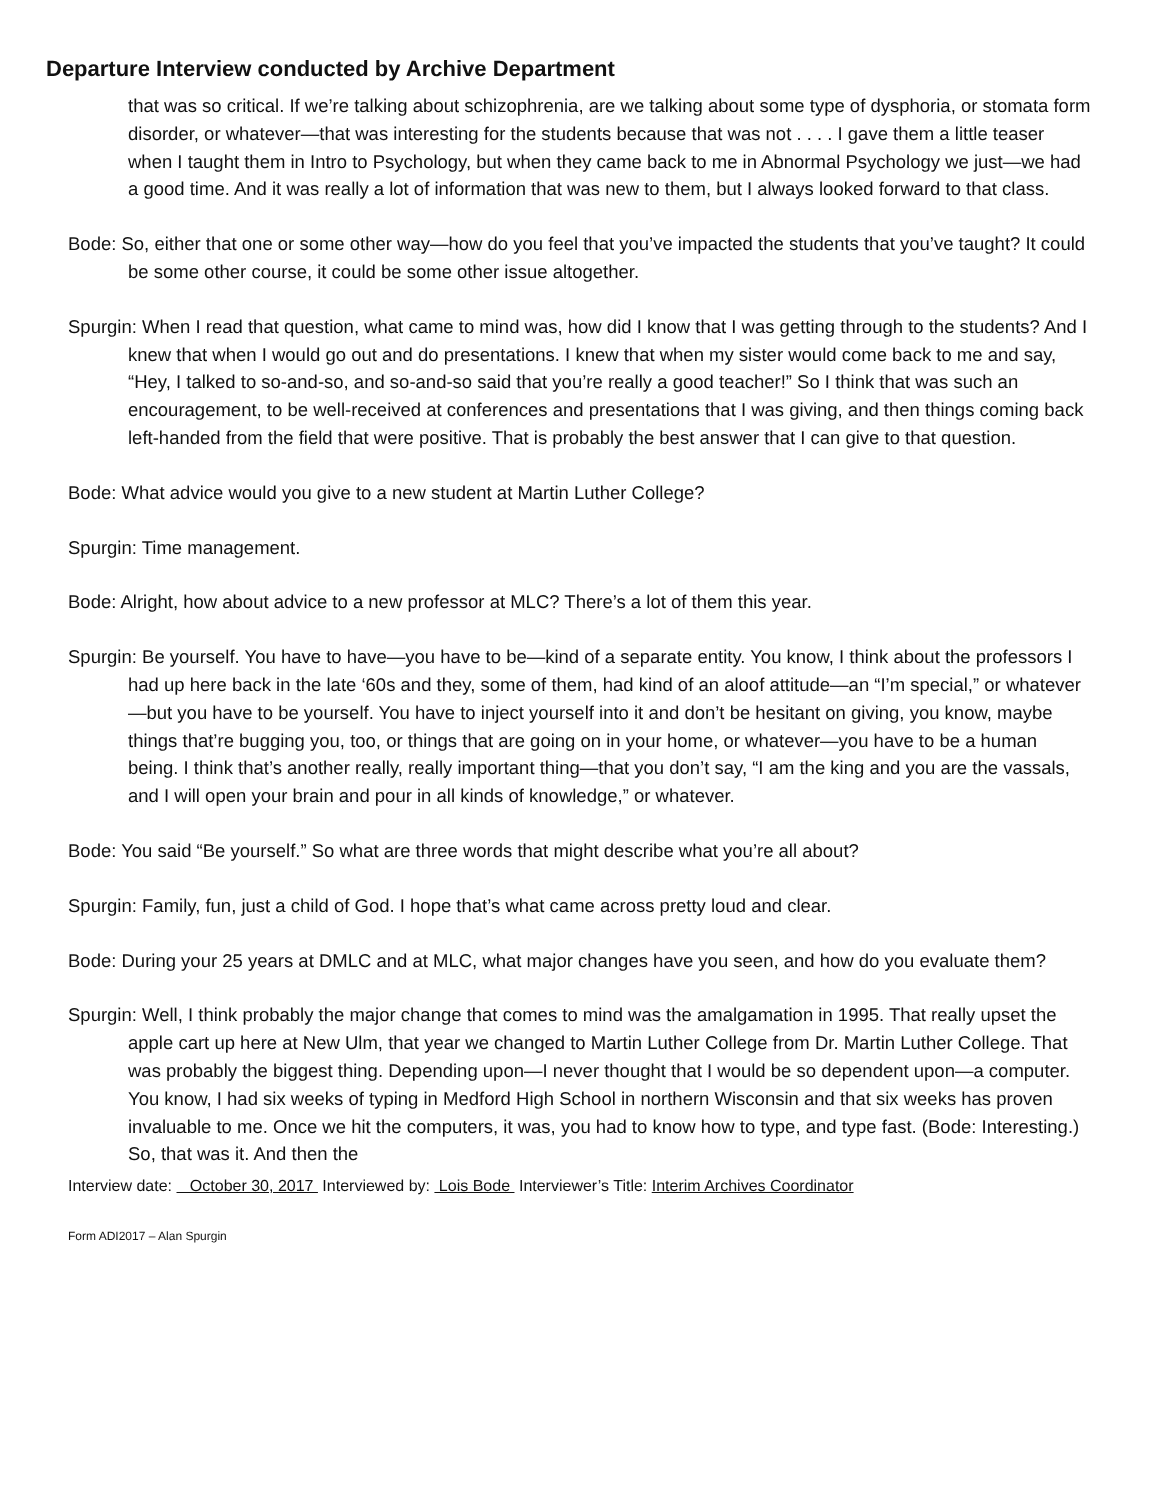Departure Interview conducted by Archive Department
that was so critical. If we’re talking about schizophrenia, are we talking about some type of dysphoria, or stomata form disorder, or whatever—that was interesting for the students because that was not . . . . I gave them a little teaser when I taught them in Intro to Psychology, but when they came back to me in Abnormal Psychology we just—we had a good time. And it was really a lot of information that was new to them, but I always looked forward to that class.
Bode: So, either that one or some other way—how do you feel that you’ve impacted the students that you’ve taught? It could be some other course, it could be some other issue altogether.
Spurgin: When I read that question, what came to mind was, how did I know that I was getting through to the students? And I knew that when I would go out and do presentations. I knew that when my sister would come back to me and say, “Hey, I talked to so-and-so, and so-and-so said that you’re really a good teacher!” So I think that was such an encouragement, to be well-received at conferences and presentations that I was giving, and then things coming back left-handed from the field that were positive. That is probably the best answer that I can give to that question.
Bode: What advice would you give to a new student at Martin Luther College?
Spurgin: Time management.
Bode: Alright, how about advice to a new professor at MLC? There’s a lot of them this year.
Spurgin: Be yourself. You have to have—you have to be—kind of a separate entity. You know, I think about the professors I had up here back in the late ‘60s and they, some of them, had kind of an aloof attitude—an “I’m special,” or whatever—but you have to be yourself. You have to inject yourself into it and don’t be hesitant on giving, you know, maybe things that’re bugging you, too, or things that are going on in your home, or whatever—you have to be a human being. I think that’s another really, really important thing—that you don’t say, “I am the king and you are the vassals, and I will open your brain and pour in all kinds of knowledge,” or whatever.
Bode: You said “Be yourself.” So what are three words that might describe what you’re all about?
Spurgin: Family, fun, just a child of God. I hope that’s what came across pretty loud and clear.
Bode: During your 25 years at DMLC and at MLC, what major changes have you seen, and how do you evaluate them?
Spurgin: Well, I think probably the major change that comes to mind was the amalgamation in 1995. That really upset the apple cart up here at New Ulm, that year we changed to Martin Luther College from Dr. Martin Luther College. That was probably the biggest thing. Depending upon—I never thought that I would be so dependent upon—a computer. You know, I had six weeks of typing in Medford High School in northern Wisconsin and that six weeks has proven invaluable to me. Once we hit the computers, it was, you had to know how to type, and type fast. (Bode: Interesting.) So, that was it. And then the
Interview date: October 30, 2017 Interviewed by: Lois Bode Interviewer’s Title: Interim Archives Coordinator
Form ADI2017 – Alan Spurgin